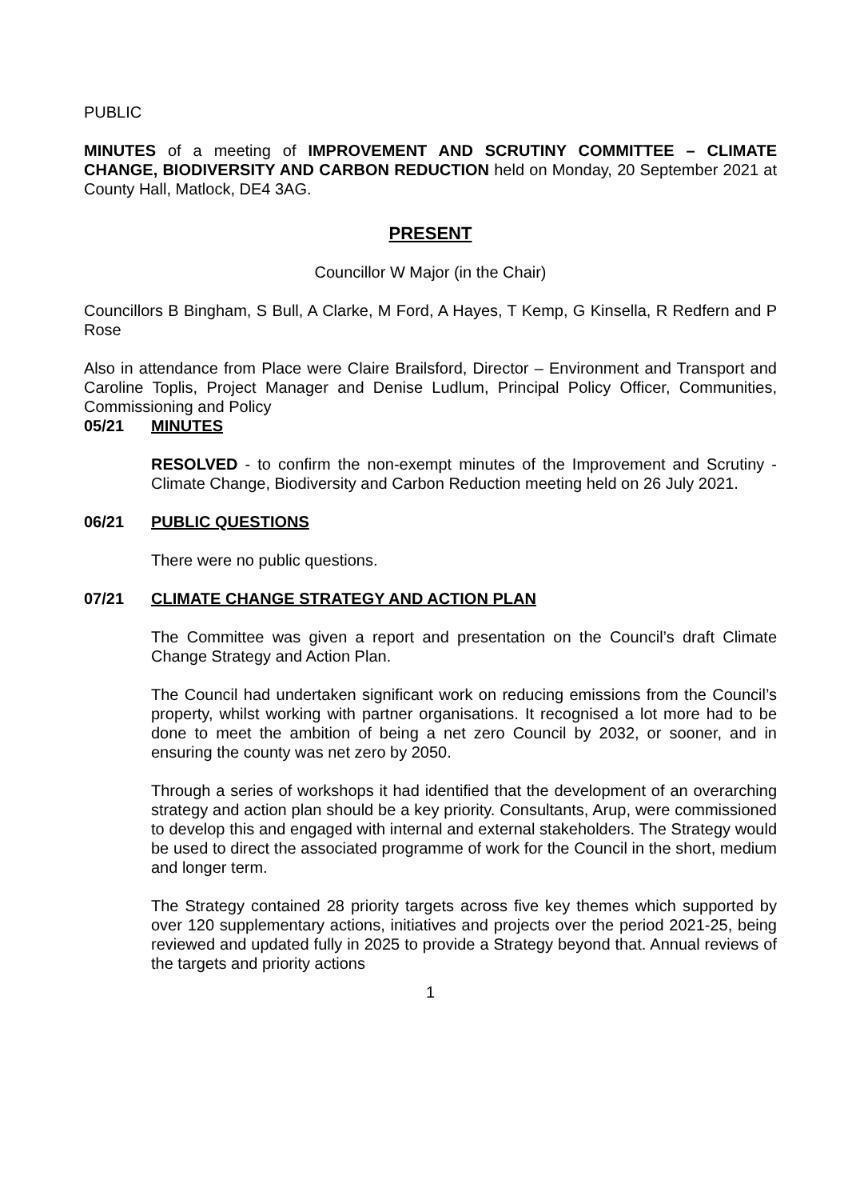PUBLIC
MINUTES of a meeting of IMPROVEMENT AND SCRUTINY COMMITTEE – CLIMATE CHANGE, BIODIVERSITY AND CARBON REDUCTION held on Monday, 20 September 2021 at County Hall, Matlock, DE4 3AG.
PRESENT
Councillor W Major (in the Chair)
Councillors B Bingham, S Bull, A Clarke, M Ford, A Hayes, T Kemp, G Kinsella, R Redfern and P Rose
Also in attendance from Place were Claire Brailsford, Director – Environment and Transport and Caroline Toplis, Project Manager and Denise Ludlum, Principal Policy Officer, Communities, Commissioning and Policy
05/21 MINUTES
RESOLVED - to confirm the non-exempt minutes of the Improvement and Scrutiny - Climate Change, Biodiversity and Carbon Reduction meeting held on 26 July 2021.
06/21 PUBLIC QUESTIONS
There were no public questions.
07/21 CLIMATE CHANGE STRATEGY AND ACTION PLAN
The Committee was given a report and presentation on the Council’s draft Climate Change Strategy and Action Plan.
The Council had undertaken significant work on reducing emissions from the Council’s property, whilst working with partner organisations. It recognised a lot more had to be done to meet the ambition of being a net zero Council by 2032, or sooner, and in ensuring the county was net zero by 2050.
Through a series of workshops it had identified that the development of an overarching strategy and action plan should be a key priority. Consultants, Arup, were commissioned to develop this and engaged with internal and external stakeholders. The Strategy would be used to direct the associated programme of work for the Council in the short, medium and longer term.
The Strategy contained 28 priority targets across five key themes which supported by over 120 supplementary actions, initiatives and projects over the period 2021-25, being reviewed and updated fully in 2025 to provide a Strategy beyond that. Annual reviews of the targets and priority actions
1